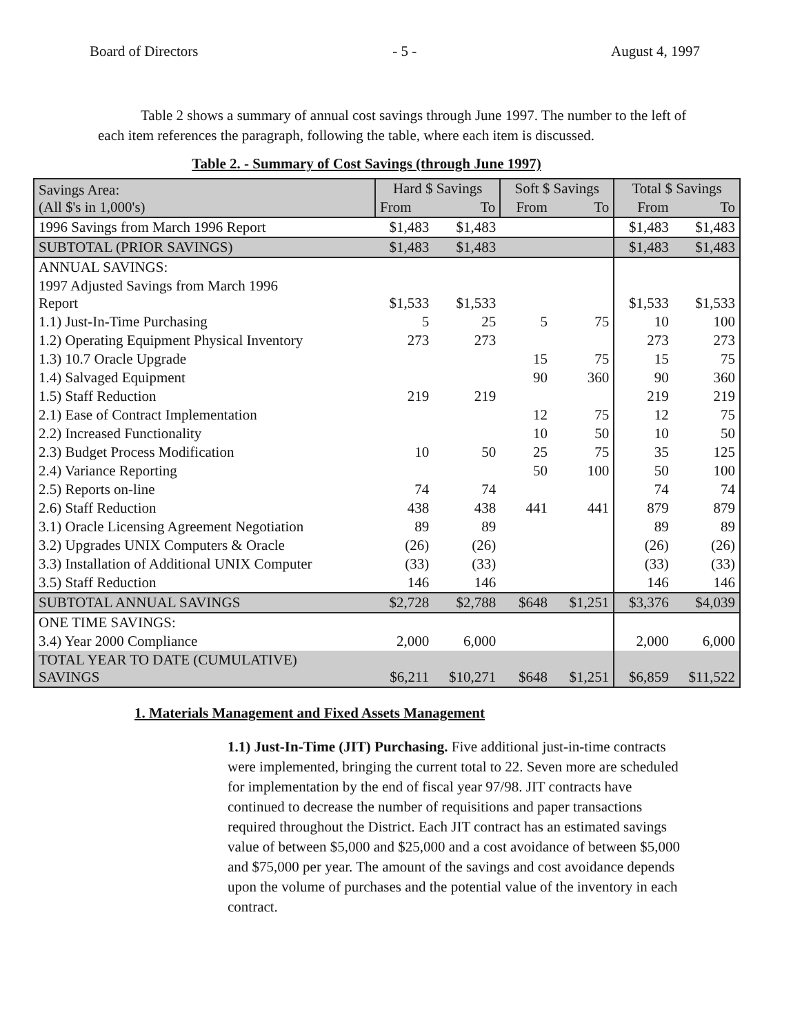Board of Directors - 5 - August 4, 1997
Table 2 shows a summary of annual cost savings through June 1997. The number to the left of each item references the paragraph, following the table, where each item is discussed.
Table 2. - Summary of Cost Savings (through June 1997)
| Savings Area: (All $'s in 1,000's) | Hard $ Savings | | Soft $ Savings | | Total $ Savings | |
| --- | --- | --- | --- | --- | --- | --- |
| | From | To | From | To | From | To |
| 1996 Savings from March 1996 Report | $1,483 | $1,483 | | | $1,483 | $1,483 |
| SUBTOTAL (PRIOR SAVINGS) | $1,483 | $1,483 | | | $1,483 | $1,483 |
| ANNUAL SAVINGS: | | | | | | |
| 1997 Adjusted Savings from March 1996 Report | $1,533 | $1,533 | | | $1,533 | $1,533 |
| 1.1) Just-In-Time Purchasing | 5 | 25 | 5 | 75 | 10 | 100 |
| 1.2) Operating Equipment Physical Inventory | 273 | 273 | | | 273 | 273 |
| 1.3) 10.7 Oracle Upgrade | | | 15 | 75 | 15 | 75 |
| 1.4) Salvaged Equipment | | | 90 | 360 | 90 | 360 |
| 1.5) Staff Reduction | 219 | 219 | | | 219 | 219 |
| 2.1) Ease of Contract Implementation | | | 12 | 75 | 12 | 75 |
| 2.2) Increased Functionality | | | 10 | 50 | 10 | 50 |
| 2.3) Budget Process Modification | 10 | 50 | 25 | 75 | 35 | 125 |
| 2.4) Variance Reporting | | | 50 | 100 | 50 | 100 |
| 2.5) Reports on-line | 74 | 74 | | | 74 | 74 |
| 2.6) Staff Reduction | 438 | 438 | 441 | 441 | 879 | 879 |
| 3.1) Oracle Licensing Agreement Negotiation | 89 | 89 | | | 89 | 89 |
| 3.2) Upgrades UNIX Computers & Oracle | (26) | (26) | | | (26) | (26) |
| 3.3) Installation of Additional UNIX Computer | (33) | (33) | | | (33) | (33) |
| 3.5) Staff Reduction | 146 | 146 | | | 146 | 146 |
| SUBTOTAL ANNUAL SAVINGS | $2,728 | $2,788 | $648 | $1,251 | $3,376 | $4,039 |
| ONE TIME SAVINGS: | | | | | | |
| 3.4) Year 2000 Compliance | 2,000 | 6,000 | | | 2,000 | 6,000 |
| TOTAL YEAR TO DATE (CUMULATIVE) SAVINGS | $6,211 | $10,271 | $648 | $1,251 | $6,859 | $11,522 |
1. Materials Management and Fixed Assets Management
1.1) Just-In-Time (JIT) Purchasing. Five additional just-in-time contracts were implemented, bringing the current total to 22. Seven more are scheduled for implementation by the end of fiscal year 97/98. JIT contracts have continued to decrease the number of requisitions and paper transactions required throughout the District. Each JIT contract has an estimated savings value of between $5,000 and $25,000 and a cost avoidance of between $5,000 and $75,000 per year. The amount of the savings and cost avoidance depends upon the volume of purchases and the potential value of the inventory in each contract.